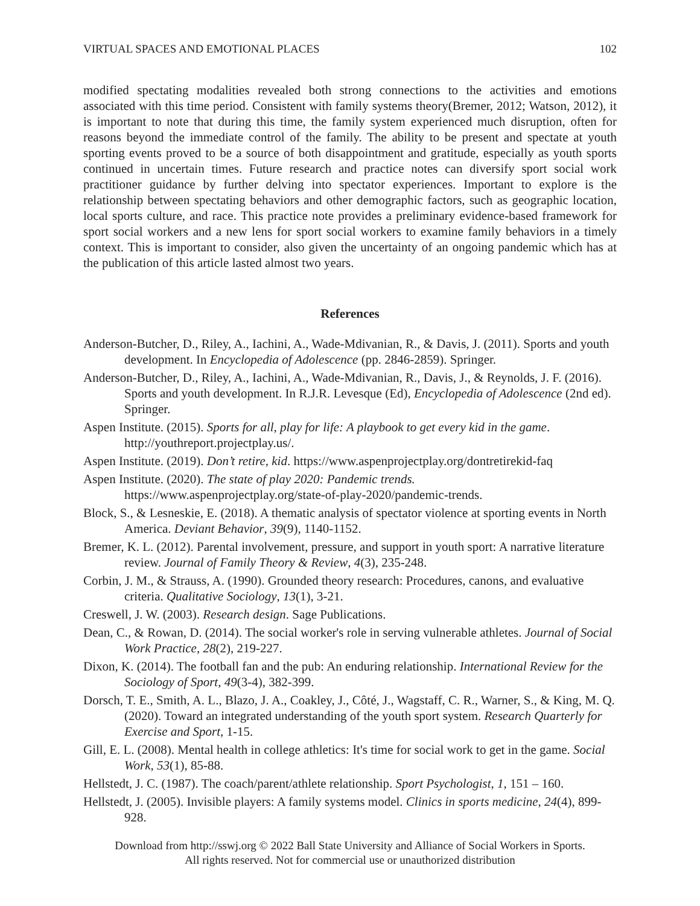VIRTUAL SPACES AND EMOTIONAL PLACES 102
modified spectating modalities revealed both strong connections to the activities and emotions associated with this time period. Consistent with family systems theory(Bremer, 2012; Watson, 2012), it is important to note that during this time, the family system experienced much disruption, often for reasons beyond the immediate control of the family. The ability to be present and spectate at youth sporting events proved to be a source of both disappointment and gratitude, especially as youth sports continued in uncertain times. Future research and practice notes can diversify sport social work practitioner guidance by further delving into spectator experiences. Important to explore is the relationship between spectating behaviors and other demographic factors, such as geographic location, local sports culture, and race. This practice note provides a preliminary evidence-based framework for sport social workers and a new lens for sport social workers to examine family behaviors in a timely context. This is important to consider, also given the uncertainty of an ongoing pandemic which has at the publication of this article lasted almost two years.
References
Anderson-Butcher, D., Riley, A., Iachini, A., Wade-Mdivanian, R., & Davis, J. (2011). Sports and youth development. In Encyclopedia of Adolescence (pp. 2846-2859). Springer.
Anderson-Butcher, D., Riley, A., Iachini, A., Wade-Mdivanian, R., Davis, J., & Reynolds, J. F. (2016). Sports and youth development. In R.J.R. Levesque (Ed), Encyclopedia of Adolescence (2nd ed). Springer.
Aspen Institute. (2015). Sports for all, play for life: A playbook to get every kid in the game. http://youthreport.projectplay.us/.
Aspen Institute. (2019). Don’t retire, kid. https://www.aspenprojectplay.org/dontretirekid-faq
Aspen Institute. (2020). The state of play 2020: Pandemic trends. https://www.aspenprojectplay.org/state-of-play-2020/pandemic-trends.
Block, S., & Lesneskie, E. (2018). A thematic analysis of spectator violence at sporting events in North America. Deviant Behavior, 39(9), 1140-1152.
Bremer, K. L. (2012). Parental involvement, pressure, and support in youth sport: A narrative literature review. Journal of Family Theory & Review, 4(3), 235-248.
Corbin, J. M., & Strauss, A. (1990). Grounded theory research: Procedures, canons, and evaluative criteria. Qualitative Sociology, 13(1), 3-21.
Creswell, J. W. (2003). Research design. Sage Publications.
Dean, C., & Rowan, D. (2014). The social worker's role in serving vulnerable athletes. Journal of Social Work Practice, 28(2), 219-227.
Dixon, K. (2014). The football fan and the pub: An enduring relationship. International Review for the Sociology of Sport, 49(3-4), 382-399.
Dorsch, T. E., Smith, A. L., Blazo, J. A., Coakley, J., Côté, J., Wagstaff, C. R., Warner, S., & King, M. Q. (2020). Toward an integrated understanding of the youth sport system. Research Quarterly for Exercise and Sport, 1-15.
Gill, E. L. (2008). Mental health in college athletics: It's time for social work to get in the game. Social Work, 53(1), 85-88.
Hellstedt, J. C. (1987). The coach/parent/athlete relationship. Sport Psychologist, 1, 151 – 160.
Hellstedt, J. (2005). Invisible players: A family systems model. Clinics in sports medicine, 24(4), 899-928.
Download from http://sswj.org © 2022 Ball State University and Alliance of Social Workers in Sports.
All rights reserved. Not for commercial use or unauthorized distribution